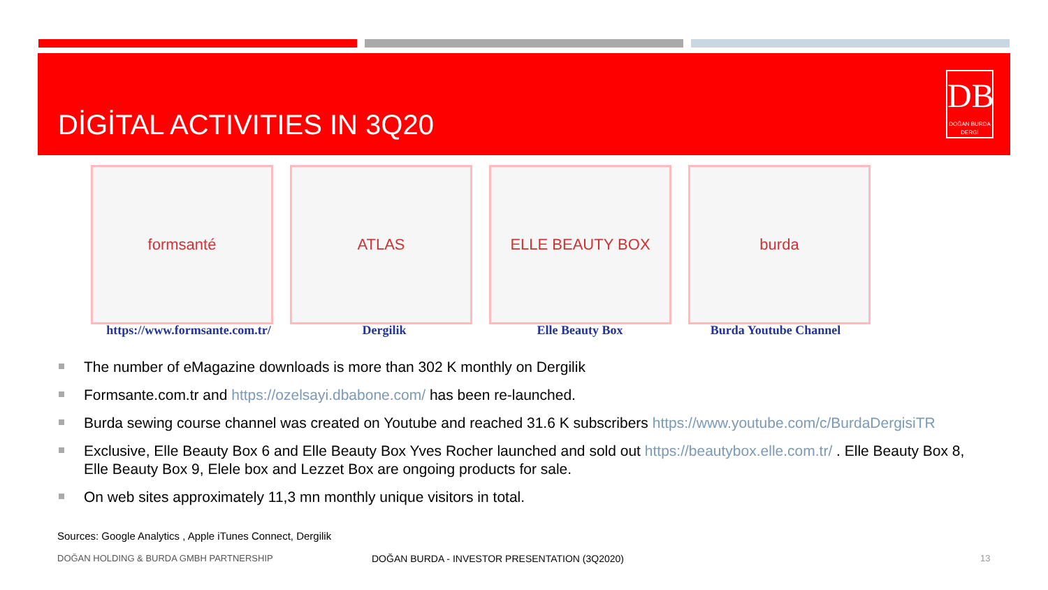DİGİTAL ACTIVITIES IN 3Q20
DB
DOĞAN BURDA DERGİ
formsanté ATLAS ELLE BEAUTY BOX burda
https://www.formsante.com.tr/
Dergilik Elle Beauty Box Burda Youtube Channel
The number of eMagazine downloads is more than 302 K monthly on Dergilik
Formsante.com.tr and https://ozelsayi.dbabone.com/ has been re-launched.
Burda sewing course channel was created on Youtube and reached 31.6 K subscribers https://www.youtube.com/c/BurdaDergisiTR
Exclusive, Elle Beauty Box 6 and Elle Beauty Box Yves Rocher launched and sold out https://beautybox.elle.com.tr/ . Elle Beauty Box 8, Elle Beauty Box 9, Elele box and Lezzet Box are ongoing products for sale.
On web sites approximately 11,3 mn monthly unique visitors in total.
Sources: Google Analytics , Apple iTunes Connect, Dergilik
DOĞAN HOLDING & BURDA GMBH PARTNERSHIP
DOĞAN BURDA - INVESTOR PRESENTATION (3Q2020)
13